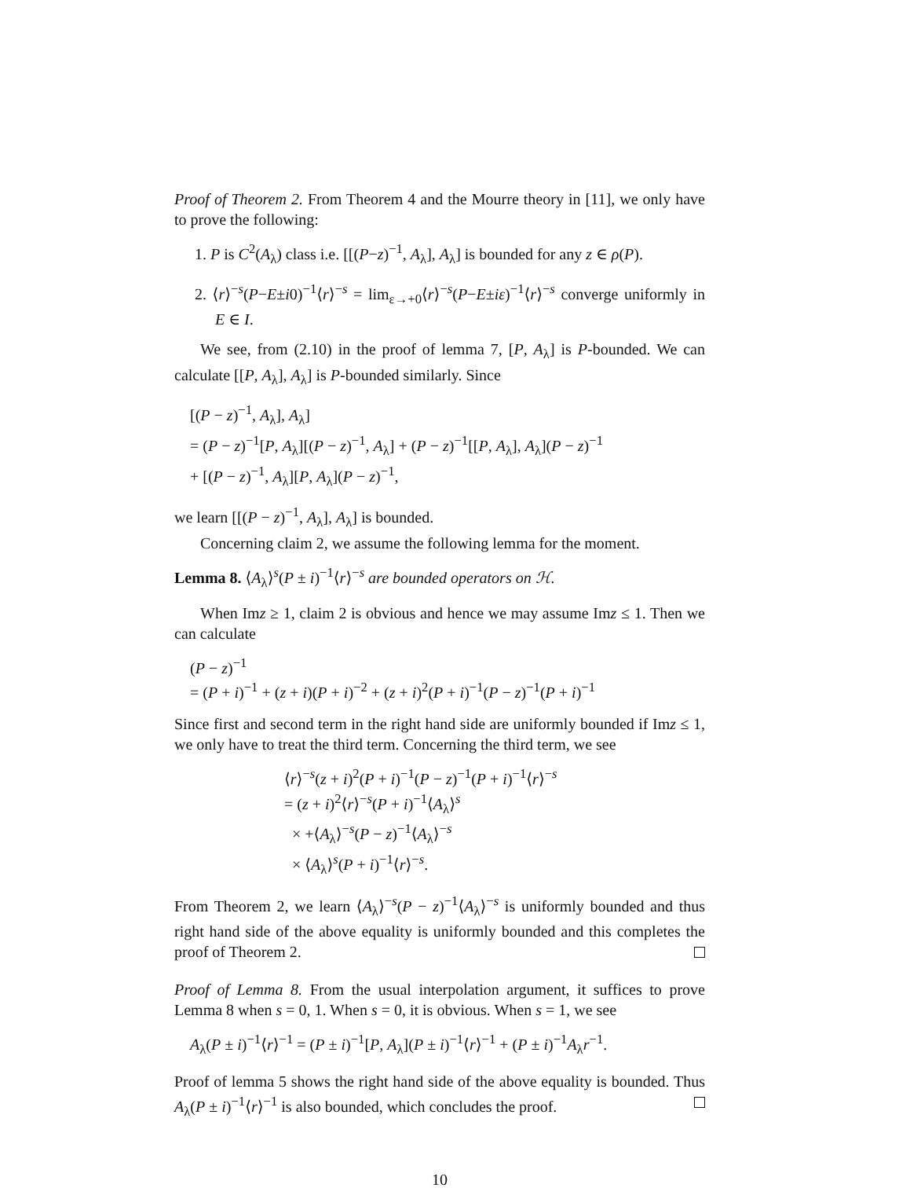Proof of Theorem 2. From Theorem 4 and the Mourre theory in [11], we only have to prove the following:
1. P is C<sup>2</sup>(A<sub>λ</sub>) class i.e. [[(P−z)<sup>−1</sup>, A<sub>λ</sub>], A<sub>λ</sub>] is bounded for any z ∈ ρ(P).
2. ⟨r⟩<sup>−s</sup>(P−E±i0)<sup>−1</sup>⟨r⟩<sup>−s</sup> = lim<sub>ε→+0</sub>⟨r⟩<sup>−s</sup>(P−E±iε)<sup>−1</sup>⟨r⟩<sup>−s</sup> converge uniformly in E ∈ I.
We see, from (2.10) in the proof of lemma 7, [P, A<sub>λ</sub>] is P-bounded. We can calculate [[P, A<sub>λ</sub>], A<sub>λ</sub>] is P-bounded similarly. Since
[(P − z)<sup>−1</sup>, A<sub>λ</sub>], A<sub>λ</sub>]
= (P − z)<sup>−1</sup>[P, A<sub>λ</sub>][(P − z)<sup>−1</sup>, A<sub>λ</sub>] + (P − z)<sup>−1</sup>[[P, A<sub>λ</sub>], A<sub>λ</sub>](P − z)<sup>−1</sup>
+ [(P − z)<sup>−1</sup>, A<sub>λ</sub>][P, A<sub>λ</sub>](P − z)<sup>−1</sup>,
we learn [[(P − z)<sup>−1</sup>, A<sub>λ</sub>], A<sub>λ</sub>] is bounded.
Concerning claim 2, we assume the following lemma for the moment.
Lemma 8. ⟨A<sub>λ</sub>⟩<sup>s</sup>(P ± i)<sup>−1</sup>⟨r⟩<sup>−s</sup> are bounded operators on ℋ.
When Imz ≥ 1, claim 2 is obvious and hence we may assume Imz ≤ 1. Then we can calculate
(P − z)<sup>−1</sup>
= (P + i)<sup>−1</sup> + (z + i)(P + i)<sup>−2</sup> + (z + i)<sup>2</sup>(P + i)<sup>−1</sup>(P − z)<sup>−1</sup>(P + i)<sup>−1</sup>
Since first and second term in the right hand side are uniformly bounded if Imz ≤ 1, we only have to treat the third term. Concerning the third term, we see
⟨r⟩<sup>−s</sup>(z + i)<sup>2</sup>(P + i)<sup>−1</sup>(P − z)<sup>−1</sup>(P + i)<sup>−1</sup>⟨r⟩<sup>−s</sup>
= (z + i)<sup>2</sup>⟨r⟩<sup>−s</sup>(P + i)<sup>−1</sup>⟨A<sub>λ</sub>⟩<sup>s</sup>
× +⟨A<sub>λ</sub>⟩<sup>−s</sup>(P − z)<sup>−1</sup>⟨A<sub>λ</sub>⟩<sup>−s</sup>
× ⟨A<sub>λ</sub>⟩<sup>s</sup>(P + i)<sup>−1</sup>⟨r⟩<sup>−s</sup>.
From Theorem 2, we learn ⟨A<sub>λ</sub>⟩<sup>−s</sup>(P − z)<sup>−1</sup>⟨A<sub>λ</sub>⟩<sup>−s</sup> is uniformly bounded and thus right hand side of the above equality is uniformly bounded and this completes the proof of Theorem 2.
Proof of Lemma 8. From the usual interpolation argument, it suffices to prove Lemma 8 when s = 0, 1. When s = 0, it is obvious. When s = 1, we see
A<sub>λ</sub>(P ± i)<sup>−1</sup>⟨r⟩<sup>−1</sup> = (P ± i)<sup>−1</sup>[P, A<sub>λ</sub>](P ± i)<sup>−1</sup>⟨r⟩<sup>−1</sup> + (P ± i)<sup>−1</sup>A<sub>λ</sub>r<sup>−1</sup>.
Proof of lemma 5 shows the right hand side of the above equality is bounded. Thus A<sub>λ</sub>(P ± i)<sup>−1</sup>⟨r⟩<sup>−1</sup> is also bounded, which concludes the proof.
10